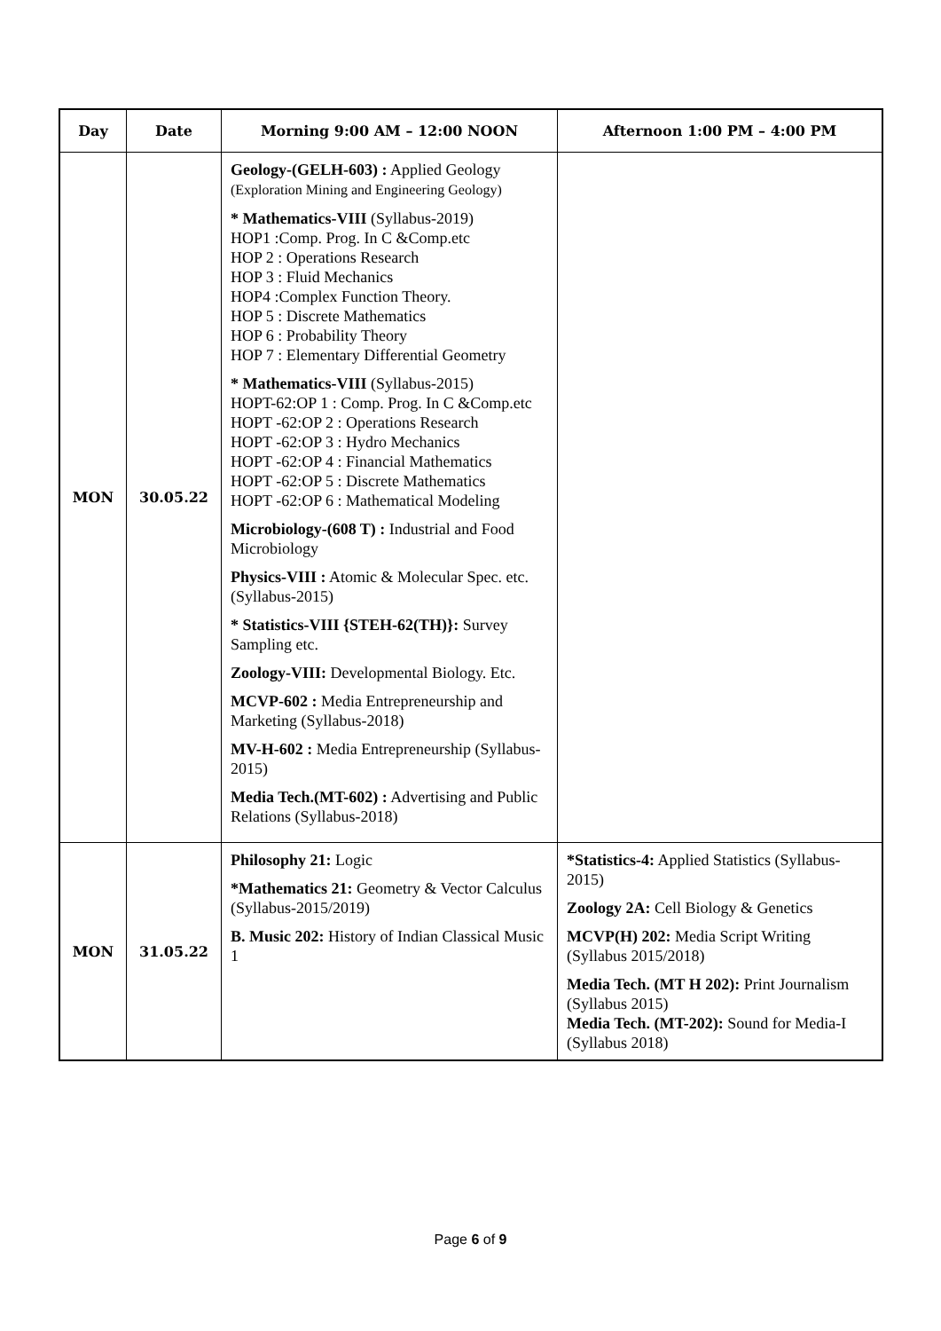| Day | Date | Morning 9:00 AM – 12:00 NOON | Afternoon 1:00 PM – 4:00 PM |
| --- | --- | --- | --- |
| MON | 30.05.22 | Geology-(GELH-603) : Applied Geology (Exploration Mining and Engineering Geology) * Mathematics-VIII (Syllabus-2019) HOP1 :Comp. Prog. In C &Comp.etc HOP 2 : Operations Research HOP 3 : Fluid Mechanics HOP4 :Complex Function Theory. HOP 5 : Discrete Mathematics HOP 6 : Probability Theory HOP 7 : Elementary Differential Geometry * Mathematics-VIII (Syllabus-2015) HOPT-62:OP 1 : Comp. Prog. In C &Comp.etc HOPT -62:OP 2 : Operations Research HOPT -62:OP 3 : Hydro Mechanics HOPT -62:OP 4 : Financial Mathematics HOPT -62:OP 5 : Discrete Mathematics HOPT -62:OP 6 : Mathematical Modeling Microbiology-(608 T) : Industrial and Food Microbiology Physics-VIII : Atomic & Molecular Spec. etc. (Syllabus-2015) * Statistics-VIII {STEH-62(TH)}: Survey Sampling etc. Zoology-VIII: Developmental Biology. Etc. MCVP-602 : Media Entrepreneurship and Marketing (Syllabus-2018) MV-H-602 : Media Entrepreneurship (Syllabus-2015) Media Tech.(MT-602) : Advertising and Public Relations (Syllabus-2018) | |
| MON | 31.05.22 | Philosophy 21: Logic *Mathematics 21: Geometry & Vector Calculus (Syllabus-2015/2019) B. Music 202: History of Indian Classical Music 1 | *Statistics-4: Applied Statistics (Syllabus-2015) Zoology 2A: Cell Biology & Genetics MCVP(H) 202: Media Script Writing (Syllabus 2015/2018) Media Tech. (MT H 202): Print Journalism (Syllabus 2015) Media Tech. (MT-202): Sound for Media-I (Syllabus 2018) |
Page 6 of 9